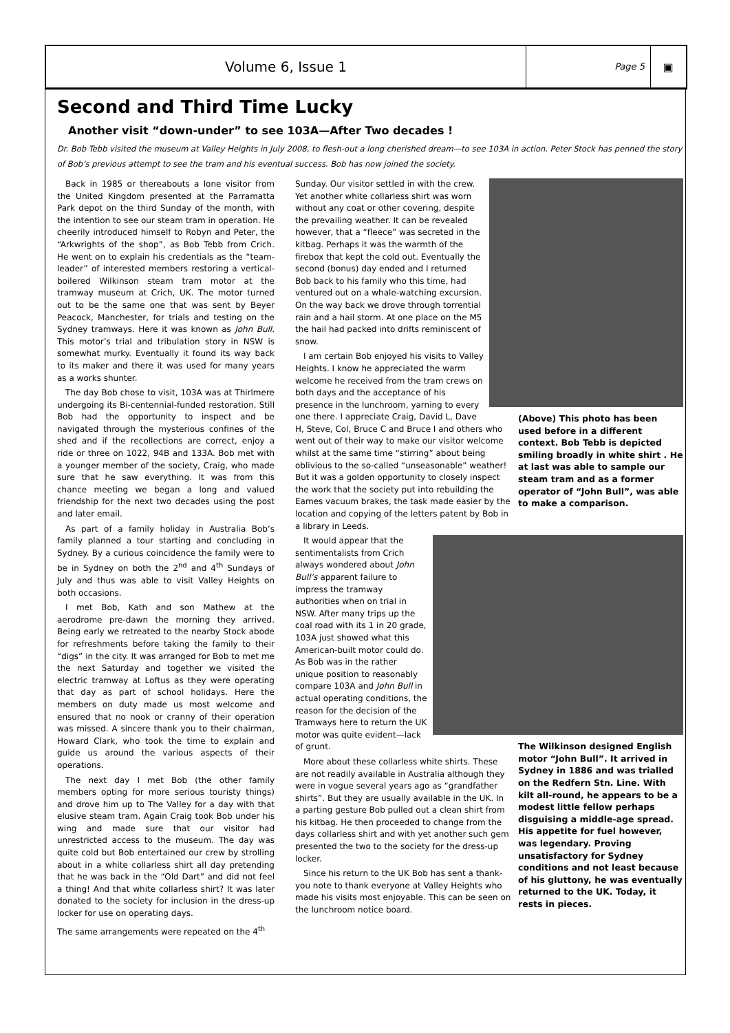Volume 6, Issue 1
Page 5
▣
Second and Third Time Lucky
Another visit “down-under” to see 103A—After Two decades !
Dr. Bob Tebb visited the museum at Valley Heights in July 2008, to flesh-out a long cherished dream—to see 103A in action. Peter Stock has penned the story of Bob’s previous attempt to see the tram and his eventual success. Bob has now joined the society.
Back in 1985 or thereabouts a lone visitor from the United Kingdom presented at the Parramatta Park depot on the third Sunday of the month, with the intention to see our steam tram in operation. He cheerily introduced himself to Robyn and Peter, the “Arkwrights of the shop”, as Bob Tebb from Crich. He went on to explain his credentials as the “team-leader” of interested members restoring a vertical-boilered Wilkinson steam tram motor at the tramway museum at Crich, UK. The motor turned out to be the same one that was sent by Beyer Peacock, Manchester, for trials and testing on the Sydney tramways. Here it was known as John Bull. This motor’s trial and tribulation story in NSW is somewhat murky. Eventually it found its way back to its maker and there it was used for many years as a works shunter.
The day Bob chose to visit, 103A was at Thirlmere undergoing its Bi-centennial-funded restoration. Still Bob had the opportunity to inspect and be navigated through the mysterious confines of the shed and if the recollections are correct, enjoy a ride or three on 1022, 94B and 133A. Bob met with a younger member of the society, Craig, who made sure that he saw everything. It was from this chance meeting we began a long and valued friendship for the next two decades using the post and later email.
As part of a family holiday in Australia Bob‘s family planned a tour starting and concluding in Sydney. By a curious coincidence the family were to be in Sydney on both the 2<sup>nd</sup> and 4<sup>th</sup> Sundays of July and thus was able to visit Valley Heights on both occasions.
I met Bob, Kath and son Mathew at the aerodrome pre-dawn the morning they arrived. Being early we retreated to the nearby Stock abode for refreshments before taking the family to their “digs” in the city. It was arranged for Bob to met me the next Saturday and together we visited the electric tramway at Loftus as they were operating that day as part of school holidays. Here the members on duty made us most welcome and ensured that no nook or cranny of their operation was missed. A sincere thank you to their chairman, Howard Clark, who took the time to explain and guide us around the various aspects of their operations.
The next day I met Bob (the other family members opting for more serious touristy things) and drove him up to The Valley for a day with that elusive steam tram. Again Craig took Bob under his wing and made sure that our visitor had unrestricted access to the museum. The day was quite cold but Bob entertained our crew by strolling about in a white collarless shirt all day pretending that he was back in the “Old Dart” and did not feel a thing! And that white collarless shirt? It was later donated to the society for inclusion in the dress-up locker for use on operating days.
The same arrangements were repeated on the 4<sup>th</sup>
(Above) This photo has been used before in a different context. Bob Tebb is depicted smiling broadly in white shirt . He at last was able to sample our steam tram and as a former operator of “John Bull”, was able to make a comparison.
Sunday. Our visitor settled in with the crew. Yet another white collarless shirt was worn without any coat or other covering, despite the prevailing weather. It can be revealed however, that a “fleece” was secreted in the kitbag. Perhaps it was the warmth of the firebox that kept the cold out. Eventually the second (bonus) day ended and I returned Bob back to his family who this time, had ventured out on a whale-watching excursion. On the way back we drove through torrential rain and a hail storm. At one place on the M5 the hail had packed into drifts reminiscent of snow.
I am certain Bob enjoyed his visits to Valley Heights. I know he appreciated the warm welcome he received from the tram crews on both days and the acceptance of his presence in the lunchroom, yarning to every one there. I appreciate Craig, David L, Dave H, Steve, Col, Bruce C and Bruce I and others who went out of their way to make our visitor welcome whilst at the same time “stirring” about being oblivious to the so-called “unseasonable” weather! But it was a golden opportunity to closely inspect the work that the society put into rebuilding the Eames vacuum brakes, the task made easier by the location and copying of the letters patent by Bob in a library in Leeds.
The Wilkinson designed English motor “John Bull”. It arrived in Sydney in 1886 and was trialled on the Redfern Stn. Line. With kilt all-round, he appears to be a modest little fellow perhaps disguising a middle-age spread. His appetite for fuel however, was legendary. Proving unsatisfactory for Sydney conditions and not least because of his gluttony, he was eventually returned to the UK. Today, it rests in pieces.
It would appear that the sentimentalists from Crich always wondered about John Bull’s apparent failure to impress the tramway authorities when on trial in NSW. After many trips up the coal road with its 1 in 20 grade, 103A just showed what this American-built motor could do. As Bob was in the rather unique position to reasonably compare 103A and John Bull in actual operating conditions, the reason for the decision of the Tramways here to return the UK motor was quite evident—lack of grunt.
More about these collarless white shirts. These are not readily available in Australia although they were in vogue several years ago as “grandfather shirts”. But they are usually available in the UK. In a parting gesture Bob pulled out a clean shirt from his kitbag. He then proceeded to change from the days collarless shirt and with yet another such gem presented the two to the society for the dress-up locker.
Since his return to the UK Bob has sent a thank-you note to thank everyone at Valley Heights who made his visits most enjoyable. This can be seen on the lunchroom notice board.